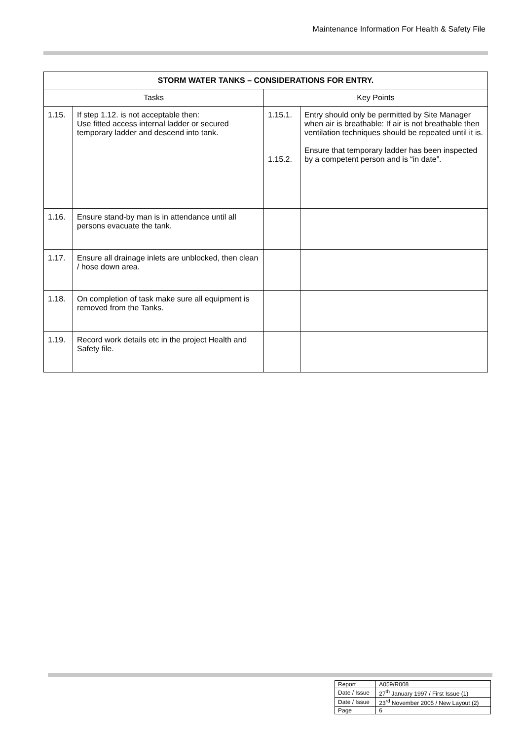Maintenance Information For Health & Safety File
| STORM WATER TANKS – CONSIDERATIONS FOR ENTRY. | | | |
| --- | --- | --- | --- |
| Tasks | | Key Points | |
| 1.15. | If step 1.12. is not acceptable then: Use fitted access internal ladder or secured temporary ladder and descend into tank. | 1.15.1. 1.15.2. | Entry should only be permitted by Site Manager when air is breathable: If air is not breathable then ventilation techniques should be repeated until it is. Ensure that temporary ladder has been inspected by a competent person and is “in date”. |
| 1.16. | Ensure stand-by man is in attendance until all persons evacuate the tank. | | |
| 1.17. | Ensure all drainage inlets are unblocked, then clean / hose down area. | | |
| 1.18. | On completion of task make sure all equipment is removed from the Tanks. | | |
| 1.19. | Record work details etc in the project Health and Safety file. | | |
| Report | A059/R008 |
| Date / Issue | 27<sup>th</sup> January 1997 / First Issue (1) |
| Date / Issue | 23<sup>rd</sup> November 2005 / New Layout (2) |
| Page | 6 |